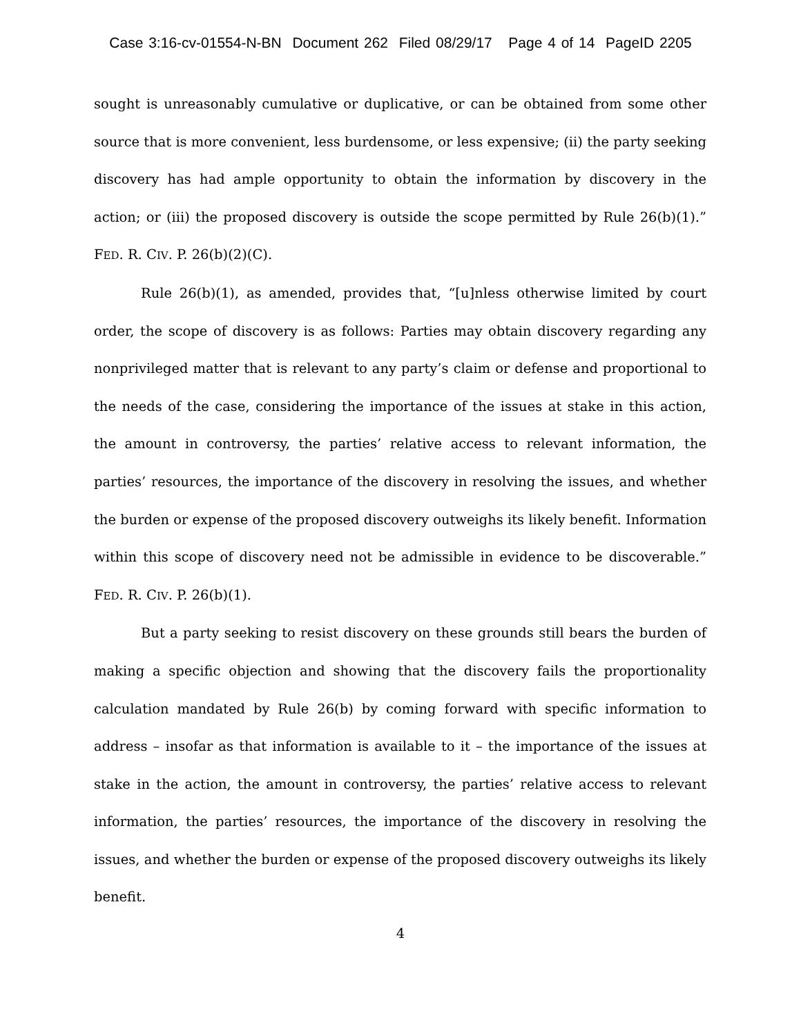Case 3:16-cv-01554-N-BN Document 262 Filed 08/29/17 Page 4 of 14 PageID 2205
sought is unreasonably cumulative or duplicative, or can be obtained from some other source that is more convenient, less burdensome, or less expensive; (ii) the party seeking discovery has had ample opportunity to obtain the information by discovery in the action; or (iii) the proposed discovery is outside the scope permitted by Rule 26(b)(1).” FED. R. CIV. P. 26(b)(2)(C).
Rule 26(b)(1), as amended, provides that, “[u]nless otherwise limited by court order, the scope of discovery is as follows: Parties may obtain discovery regarding any nonprivileged matter that is relevant to any party’s claim or defense and proportional to the needs of the case, considering the importance of the issues at stake in this action, the amount in controversy, the parties’ relative access to relevant information, the parties’ resources, the importance of the discovery in resolving the issues, and whether the burden or expense of the proposed discovery outweighs its likely benefit. Information within this scope of discovery need not be admissible in evidence to be discoverable.” FED. R. CIV. P. 26(b)(1).
But a party seeking to resist discovery on these grounds still bears the burden of making a specific objection and showing that the discovery fails the proportionality calculation mandated by Rule 26(b) by coming forward with specific information to address – insofar as that information is available to it – the importance of the issues at stake in the action, the amount in controversy, the parties’ relative access to relevant information, the parties’ resources, the importance of the discovery in resolving the issues, and whether the burden or expense of the proposed discovery outweighs its likely benefit.
4